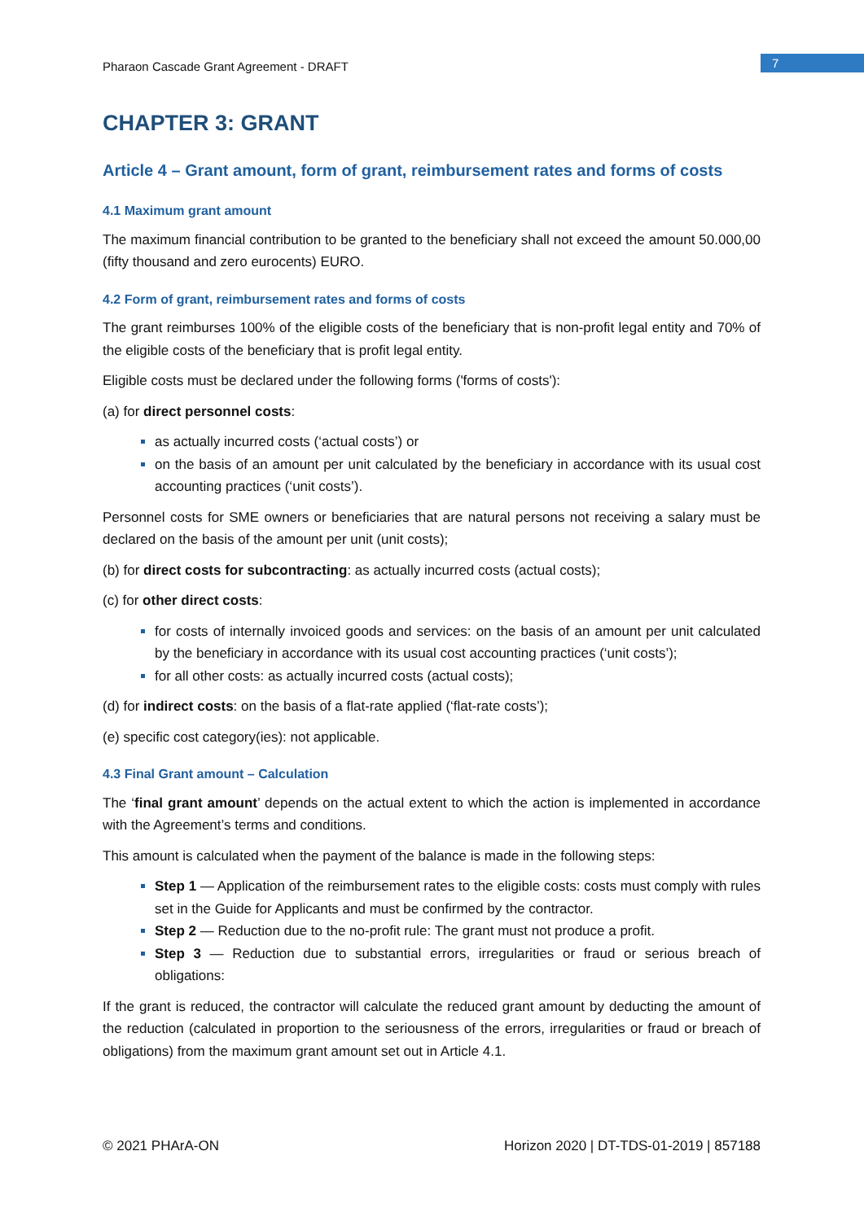Pharaon Cascade Grant Agreement - DRAFT
7
CHAPTER 3: GRANT
Article 4 – Grant amount, form of grant, reimbursement rates and forms of costs
4.1 Maximum grant amount
The maximum financial contribution to be granted to the beneficiary shall not exceed the amount 50.000,00 (fifty thousand and zero eurocents) EURO.
4.2 Form of grant, reimbursement rates and forms of costs
The grant reimburses 100% of the eligible costs of the beneficiary that is non-profit legal entity and 70% of the eligible costs of the beneficiary that is profit legal entity.
Eligible costs must be declared under the following forms ('forms of costs'):
(a) for direct personnel costs:
as actually incurred costs (‘actual costs’) or
on the basis of an amount per unit calculated by the beneficiary in accordance with its usual cost accounting practices (‘unit costs’).
Personnel costs for SME owners or beneficiaries that are natural persons not receiving a salary must be declared on the basis of the amount per unit (unit costs);
(b) for direct costs for subcontracting: as actually incurred costs (actual costs);
(c) for other direct costs:
for costs of internally invoiced goods and services: on the basis of an amount per unit calculated by the beneficiary in accordance with its usual cost accounting practices (‘unit costs’);
for all other costs: as actually incurred costs (actual costs);
(d) for indirect costs: on the basis of a flat-rate applied (‘flat-rate costs’);
(e) specific cost category(ies): not applicable.
4.3 Final Grant amount – Calculation
The ‘final grant amount’ depends on the actual extent to which the action is implemented in accordance with the Agreement’s terms and conditions.
This amount is calculated when the payment of the balance is made in the following steps:
Step 1 — Application of the reimbursement rates to the eligible costs: costs must comply with rules set in the Guide for Applicants and must be confirmed by the contractor.
Step 2 — Reduction due to the no-profit rule: The grant must not produce a profit.
Step 3 — Reduction due to substantial errors, irregularities or fraud or serious breach of obligations:
If the grant is reduced, the contractor will calculate the reduced grant amount by deducting the amount of the reduction (calculated in proportion to the seriousness of the errors, irregularities or fraud or breach of obligations) from the maximum grant amount set out in Article 4.1.
© 2021 PHArA-ON Horizon 2020 | DT-TDS-01-2019 | 857188